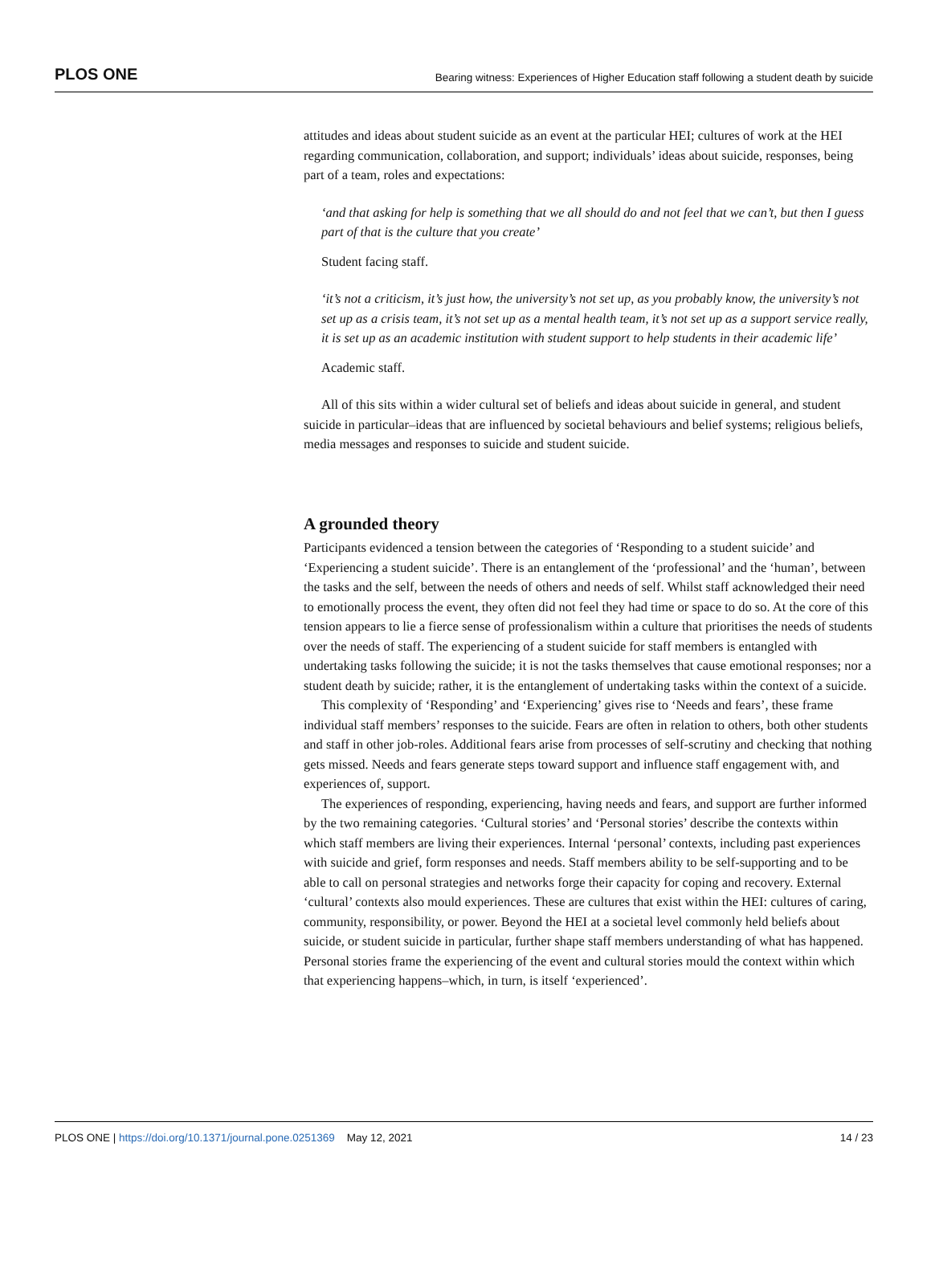PLOS ONE Bearing witness: Experiences of Higher Education staff following a student death by suicide
attitudes and ideas about student suicide as an event at the particular HEI; cultures of work at the HEI regarding communication, collaboration, and support; individuals’ ideas about suicide, responses, being part of a team, roles and expectations:
‘and that asking for help is something that we all should do and not feel that we can’t, but then I guess part of that is the culture that you create’
Student facing staff.
‘it’s not a criticism, it’s just how, the university’s not set up, as you probably know, the university’s not set up as a crisis team, it’s not set up as a mental health team, it’s not set up as a support service really, it is set up as an academic institution with student support to help students in their academic life’
Academic staff.
All of this sits within a wider cultural set of beliefs and ideas about suicide in general, and student suicide in particular–ideas that are influenced by societal behaviours and belief systems; religious beliefs, media messages and responses to suicide and student suicide.
A grounded theory
Participants evidenced a tension between the categories of ‘Responding to a student suicide’ and ‘Experiencing a student suicide’. There is an entanglement of the ‘professional’ and the ‘human’, between the tasks and the self, between the needs of others and needs of self. Whilst staff acknowledged their need to emotionally process the event, they often did not feel they had time or space to do so. At the core of this tension appears to lie a fierce sense of professionalism within a culture that prioritises the needs of students over the needs of staff. The experiencing of a student suicide for staff members is entangled with undertaking tasks following the suicide; it is not the tasks themselves that cause emotional responses; nor a student death by suicide; rather, it is the entanglement of undertaking tasks within the context of a suicide.
This complexity of ‘Responding’ and ‘Experiencing’ gives rise to ‘Needs and fears’, these frame individual staff members’ responses to the suicide. Fears are often in relation to others, both other students and staff in other job-roles. Additional fears arise from processes of self-scrutiny and checking that nothing gets missed. Needs and fears generate steps toward support and influence staff engagement with, and experiences of, support.
The experiences of responding, experiencing, having needs and fears, and support are further informed by the two remaining categories. ‘Cultural stories’ and ‘Personal stories’ describe the contexts within which staff members are living their experiences. Internal ‘personal’ contexts, including past experiences with suicide and grief, form responses and needs. Staff members ability to be self-supporting and to be able to call on personal strategies and networks forge their capacity for coping and recovery. External ‘cultural’ contexts also mould experiences. These are cultures that exist within the HEI: cultures of caring, community, responsibility, or power. Beyond the HEI at a societal level commonly held beliefs about suicide, or student suicide in particular, further shape staff members understanding of what has happened. Personal stories frame the experiencing of the event and cultural stories mould the context within which that experiencing happens–which, in turn, is itself ‘experienced’.
PLOS ONE | https://doi.org/10.1371/journal.pone.0251369 May 12, 2021 14 / 23